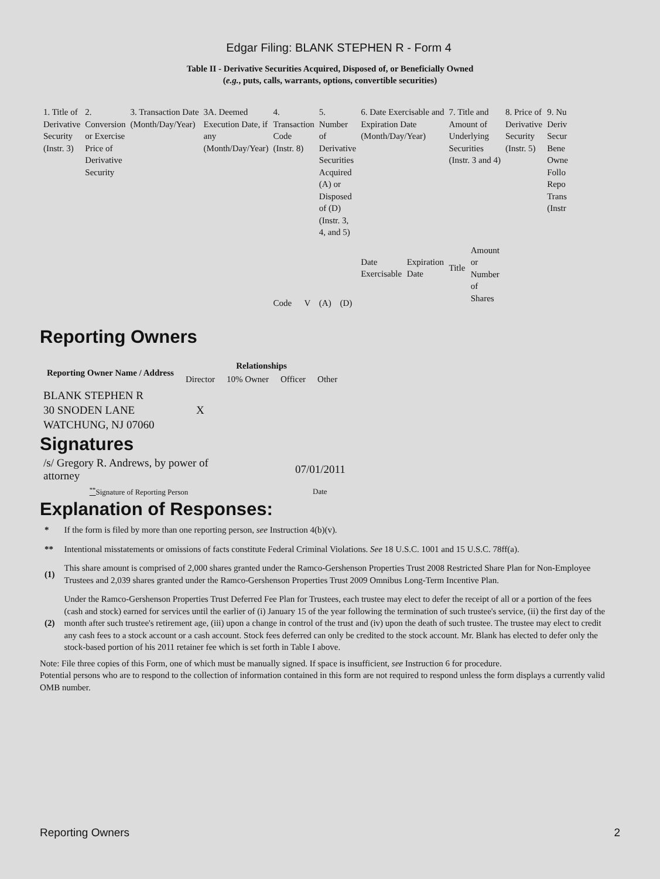Edgar Filing: BLANK STEPHEN R - Form 4
Table II - Derivative Securities Acquired, Disposed of, or Beneficially Owned
(e.g., puts, calls, warrants, options, convertible securities)
| 1. Title of Derivative Security (Instr. 3) | 2. Conversion or Exercise Price of Derivative Security | 3. Transaction Date (Month/Day/Year) | 3A. Deemed Execution Date, if any (Month/Day/Year) | 4. Transaction Code (Instr. 8) | | 5. Number of Derivative Securities Acquired (A) or Disposed of (D) (Instr. 3, 4, and 5) | | 6. Date Exercisable and Expiration Date (Month/Day/Year) | | 7. Title and Amount of Underlying Securities (Instr. 3 and 4) | | 8. Price of Derivative Security (Instr. 5) | 9. Nu Deriv Secur Bene Owne Follo Repo Trans (Instr |
| --- | --- | --- | --- | --- | --- | --- | --- | --- | --- | --- | --- | --- | --- |
| | | | | Code | V | (A) | (D) | Date Exercisable | Expiration Date | Title | Amount or Number of Shares | | |
Reporting Owners
| Reporting Owner Name / Address | Relationships | | | |
| --- | --- | --- | --- | --- |
| | Director | 10% Owner | Officer | Other |
| BLANK STEPHEN R 30 SNODEN LANE WATCHUNG, NJ 07060 | X | | | |
Signatures
| /s/ Gregory R. Andrews, by power of attorney | 07/01/2011 |
| <sup>**</sup> Signature of Reporting Person | Date |
Explanation of Responses:
| * | If the form is filed by more than one reporting person, see Instruction 4(b)(v). |
| ** | Intentional misstatements or omissions of facts constitute Federal Criminal Violations. See 18 U.S.C. 1001 and 15 U.S.C. 78ff(a). |
| (1) | This share amount is comprised of 2,000 shares granted under the Ramco-Gershenson Properties Trust 2008 Restricted Share Plan for Non-Employee Trustees and 2,039 shares granted under the Ramco-Gershenson Properties Trust 2009 Omnibus Long-Term Incentive Plan. |
| (2) | Under the Ramco-Gershenson Properties Trust Deferred Fee Plan for Trustees, each trustee may elect to defer the receipt of all or a portion of the fees (cash and stock) earned for services until the earlier of (i) January 15 of the year following the termination of such trustee's service, (ii) the first day of the month after such trustee's retirement age, (iii) upon a change in control of the trust and (iv) upon the death of such trustee. The trustee may elect to credit any cash fees to a stock account or a cash account. Stock fees deferred can only be credited to the stock account. Mr. Blank has elected to defer only the stock-based portion of his 2011 retainer fee which is set forth in Table I above. |
Note: File three copies of this Form, one of which must be manually signed. If space is insufficient, see Instruction 6 for procedure.
Potential persons who are to respond to the collection of information contained in this form are not required to respond unless the form displays a currently valid OMB number.
Reporting Owners 2